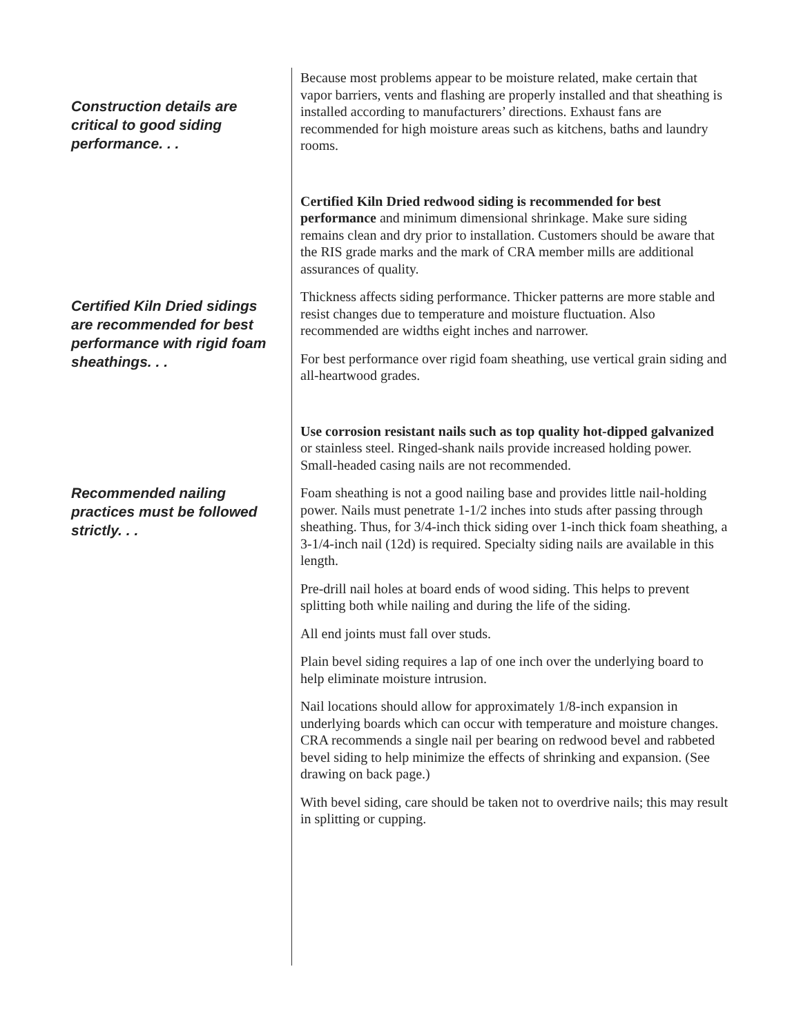Construction details are critical to good siding performance. . .
Because most problems appear to be moisture related, make certain that vapor barriers, vents and flashing are properly installed and that sheathing is installed according to manufacturers’ directions. Exhaust fans are recommended for high moisture areas such as kitchens, baths and laundry rooms.
Certified Kiln Dried sidings are recommended for best performance with rigid foam sheathings. . .
Certified Kiln Dried redwood siding is recommended for best performance and minimum dimensional shrinkage. Make sure siding remains clean and dry prior to installation. Customers should be aware that the RIS grade marks and the mark of CRA member mills are additional assurances of quality.
Thickness affects siding performance. Thicker patterns are more stable and resist changes due to temperature and moisture fluctuation. Also recommended are widths eight inches and narrower.
For best performance over rigid foam sheathing, use vertical grain siding and all-heartwood grades.
Recommended nailing practices must be followed strictly. . .
Use corrosion resistant nails such as top quality hot-dipped galvanized or stainless steel. Ringed-shank nails provide increased holding power. Small-headed casing nails are not recommended.
Foam sheathing is not a good nailing base and provides little nail-holding power. Nails must penetrate 1-1/2 inches into studs after passing through sheathing. Thus, for 3/4-inch thick siding over 1-inch thick foam sheathing, a 3-1/4-inch nail (12d) is required. Specialty siding nails are available in this length.
Pre-drill nail holes at board ends of wood siding. This helps to prevent splitting both while nailing and during the life of the siding.
All end joints must fall over studs.
Plain bevel siding requires a lap of one inch over the underlying board to help eliminate moisture intrusion.
Nail locations should allow for approximately 1/8-inch expansion in underlying boards which can occur with temperature and moisture changes. CRA recommends a single nail per bearing on redwood bevel and rabbeted bevel siding to help minimize the effects of shrinking and expansion. (See drawing on back page.)
With bevel siding, care should be taken not to overdrive nails; this may result in splitting or cupping.